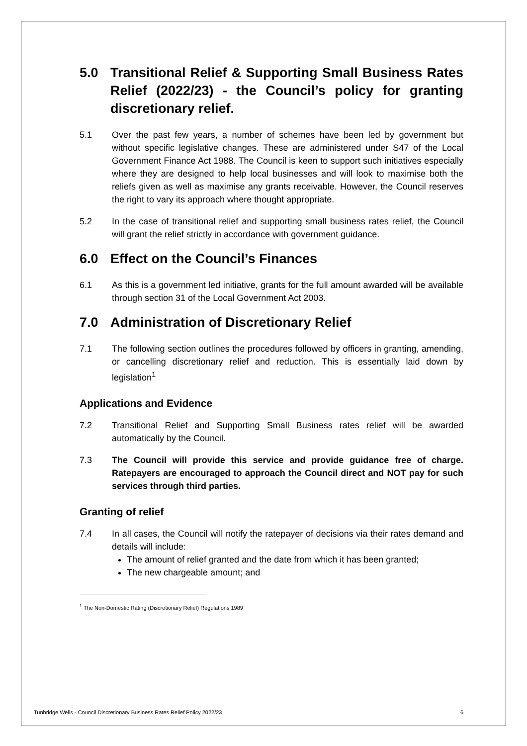5.0 Transitional Relief & Supporting Small Business Rates Relief (2022/23) - the Council’s policy for granting discretionary relief.
5.1 Over the past few years, a number of schemes have been led by government but without specific legislative changes. These are administered under S47 of the Local Government Finance Act 1988. The Council is keen to support such initiatives especially where they are designed to help local businesses and will look to maximise both the reliefs given as well as maximise any grants receivable. However, the Council reserves the right to vary its approach where thought appropriate.
5.2 In the case of transitional relief and supporting small business rates relief, the Council will grant the relief strictly in accordance with government guidance.
6.0 Effect on the Council’s Finances
6.1 As this is a government led initiative, grants for the full amount awarded will be available through section 31 of the Local Government Act 2003.
7.0 Administration of Discretionary Relief
7.1 The following section outlines the procedures followed by officers in granting, amending, or cancelling discretionary relief and reduction. This is essentially laid down by legislation<sup>1</sup>
Applications and Evidence
7.2 Transitional Relief and Supporting Small Business rates relief will be awarded automatically by the Council.
7.3 The Council will provide this service and provide guidance free of charge. Ratepayers are encouraged to approach the Council direct and NOT pay for such services through third parties.
Granting of relief
7.4 In all cases, the Council will notify the ratepayer of decisions via their rates demand and details will include:
The amount of relief granted and the date from which it has been granted;
The new chargeable amount; and
<sup>1</sup> The Non-Domestic Rating (Discretionary Relief) Regulations 1989
Tunbridge Wells - Council Discretionary Business Rates Relief Policy 2022/23 6